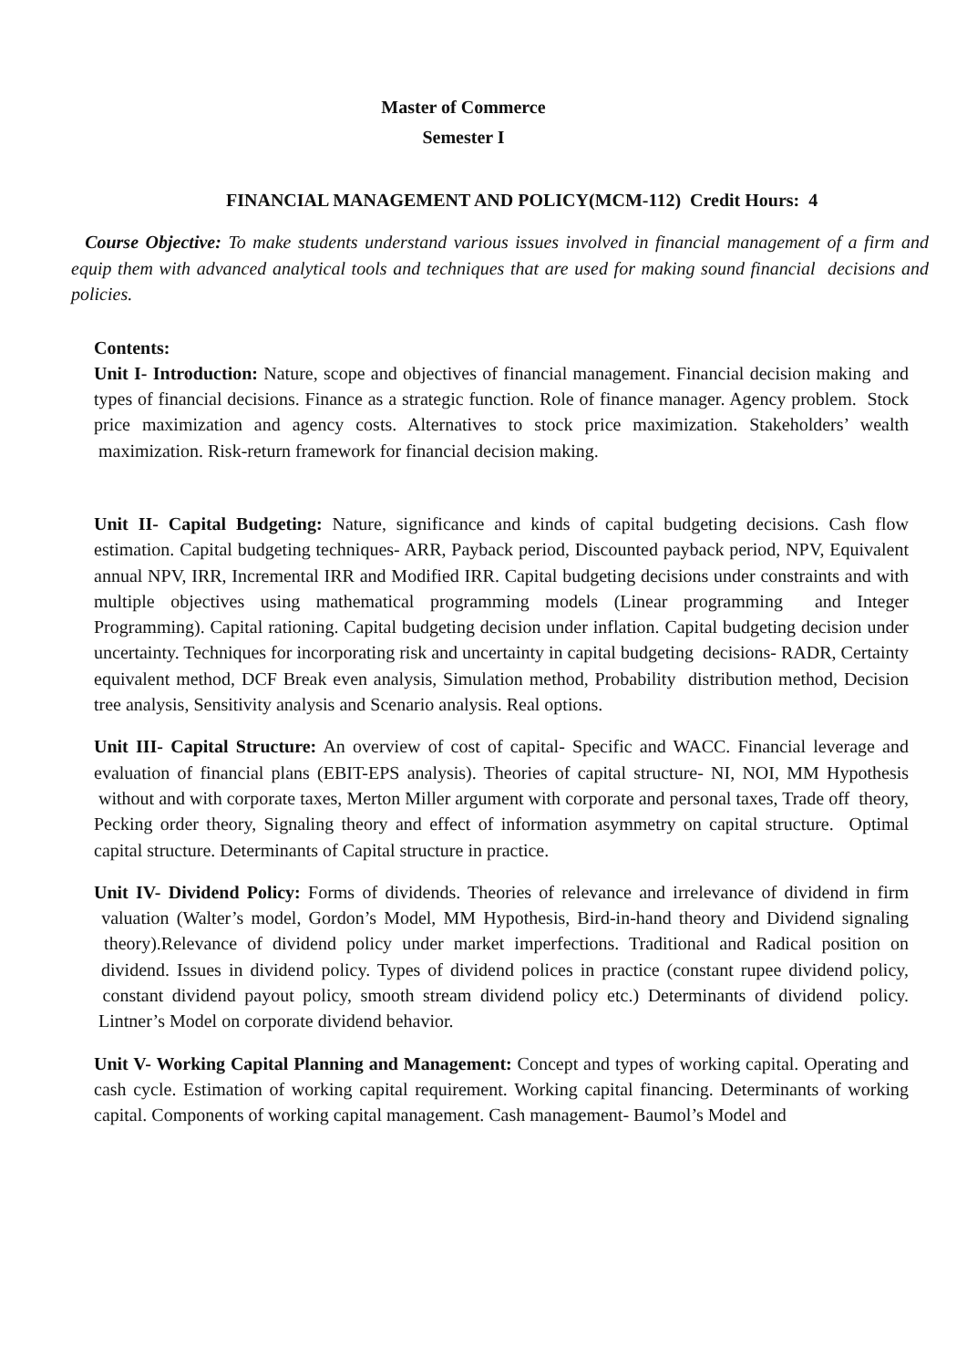Master of Commerce
Semester I
FINANCIAL MANAGEMENT AND POLICY(MCM-112) Credit Hours: 4
Course Objective: To make students understand various issues involved in financial management of a firm and equip them with advanced analytical tools and techniques that are used for making sound financial decisions and policies.
Contents:
Unit I- Introduction: Nature, scope and objectives of financial management. Financial decision making and types of financial decisions. Finance as a strategic function. Role of finance manager. Agency problem. Stock price maximization and agency costs. Alternatives to stock price maximization. Stakeholders’ wealth maximization. Risk-return framework for financial decision making.
Unit II- Capital Budgeting: Nature, significance and kinds of capital budgeting decisions. Cash flow estimation. Capital budgeting techniques- ARR, Payback period, Discounted payback period, NPV, Equivalent annual NPV, IRR, Incremental IRR and Modified IRR. Capital budgeting decisions under constraints and with multiple objectives using mathematical programming models (Linear programming and Integer Programming). Capital rationing. Capital budgeting decision under inflation. Capital budgeting decision under uncertainty. Techniques for incorporating risk and uncertainty in capital budgeting decisions- RADR, Certainty equivalent method, DCF Break even analysis, Simulation method, Probability distribution method, Decision tree analysis, Sensitivity analysis and Scenario analysis. Real options.
Unit III- Capital Structure: An overview of cost of capital- Specific and WACC. Financial leverage and evaluation of financial plans (EBIT-EPS analysis). Theories of capital structure- NI, NOI, MM Hypothesis without and with corporate taxes, Merton Miller argument with corporate and personal taxes, Trade off theory, Pecking order theory, Signaling theory and effect of information asymmetry on capital structure. Optimal capital structure. Determinants of Capital structure in practice.
Unit IV- Dividend Policy: Forms of dividends. Theories of relevance and irrelevance of dividend in firm valuation (Walter’s model, Gordon’s Model, MM Hypothesis, Bird-in-hand theory and Dividend signaling theory).Relevance of dividend policy under market imperfections. Traditional and Radical position on dividend. Issues in dividend policy. Types of dividend polices in practice (constant rupee dividend policy, constant dividend payout policy, smooth stream dividend policy etc.) Determinants of dividend policy. Lintner’s Model on corporate dividend behavior.
Unit V- Working Capital Planning and Management: Concept and types of working capital. Operating and cash cycle. Estimation of working capital requirement. Working capital financing. Determinants of working capital. Components of working capital management. Cash management- Baumol’s Model and